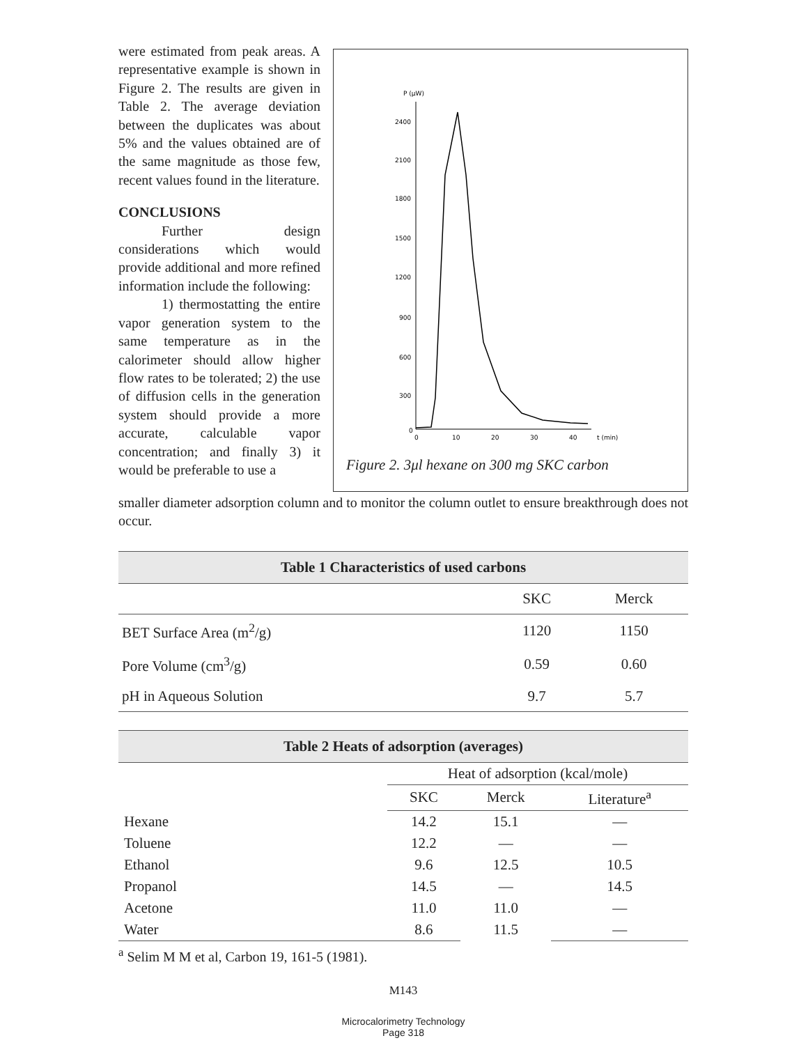were estimated from peak areas. A representative example is shown in Figure 2. The results are given in Table 2. The average deviation between the duplicates was about 5% and the values obtained are of the same magnitude as those few, recent values found in the literature.
CONCLUSIONS
Further design considerations which would provide additional and more refined information include the following:
1) thermostatting the entire vapor generation system to the same temperature as in the calorimeter should allow higher flow rates to be tolerated; 2) the use of diffusion cells in the generation system should provide a more accurate, calculable vapor concentration; and finally 3) it would be preferable to use a
P (μW)
2400
2100
1800
1500
1200
900
600
300
0
0
10
20
30
40
t (min)
Figure 2. 3μl hexane on 300 mg SKC carbon
smaller diameter adsorption column and to monitor the column outlet to ensure breakthrough does not occur.
Table 1 Characteristics of used carbons
| | SKC | Merck |
| --- | --- | --- |
| BET Surface Area (m<sup>2</sup>/g) | 1120 | 1150 |
| Pore Volume (cm<sup>3</sup>/g) | 0.59 | 0.60 |
| pH in Aqueous Solution | 9.7 | 5.7 |
Table 2 Heats of adsorption (averages)
| | Heat of adsorption (kcal/mole) | | |
| --- | --- | --- | --- |
| | SKC | Merck | Literature<sup>a</sup> |
| Hexane | 14.2 | 15.1 | — |
| Toluene | 12.2 | — | — |
| Ethanol | 9.6 | 12.5 | 10.5 |
| Propanol | 14.5 | — | 14.5 |
| Acetone | 11.0 | 11.0 | — |
| Water | 8.6 | 11.5 | — |
<sup>a</sup> Selim M M et al, Carbon 19, 161-5 (1981).
M143
Microcalorimetry Technology
Page 318